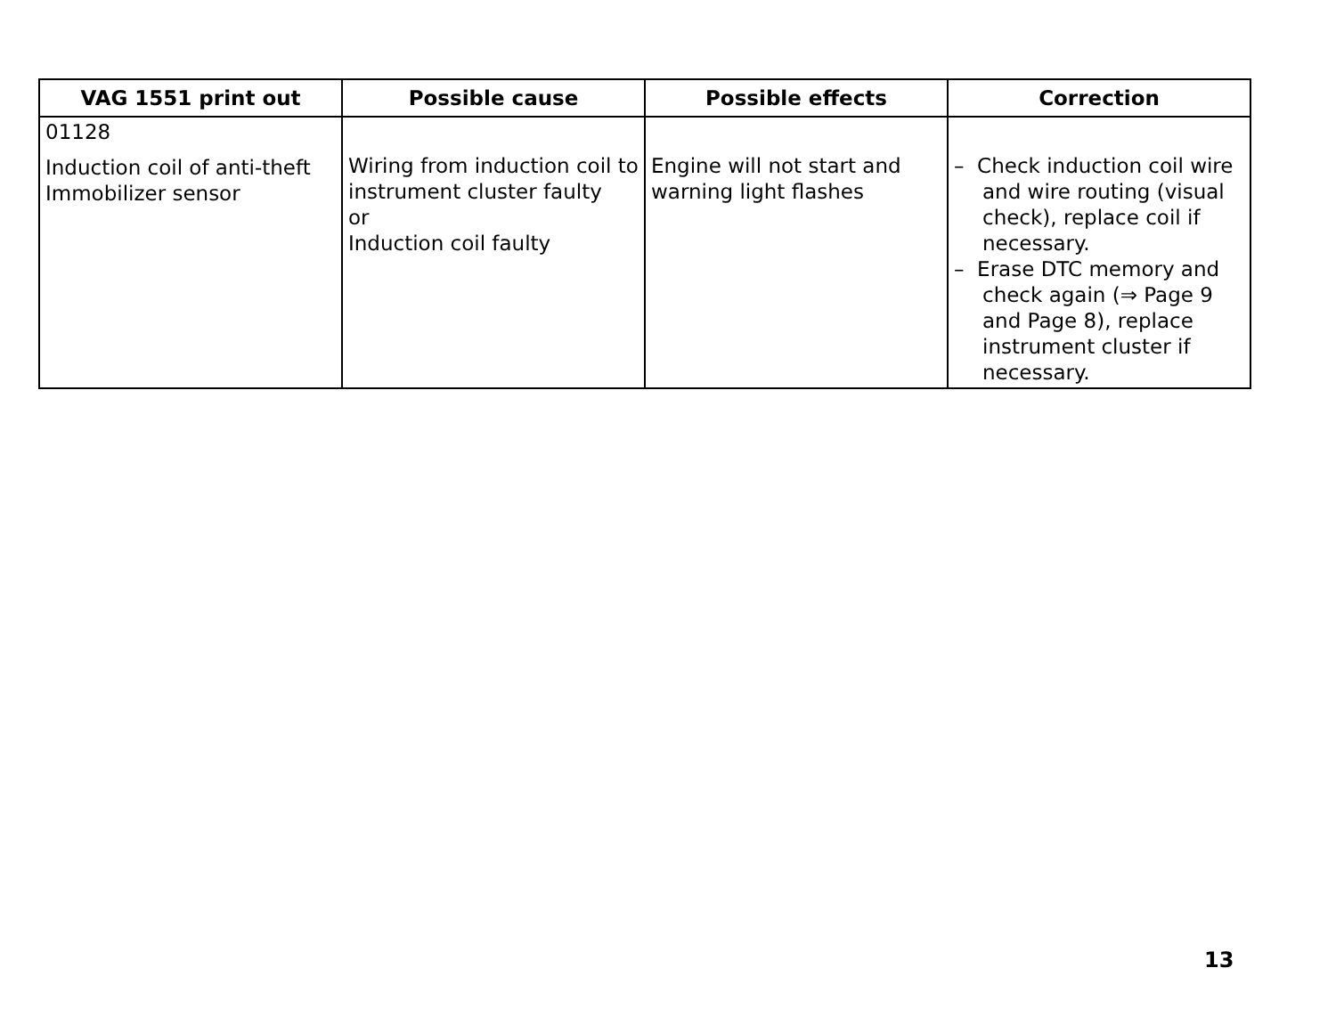| VAG 1551 print out | Possible cause | Possible effects | Correction |
| --- | --- | --- | --- |
| 01128 | Wiring from induction coil to instrument cluster faulty or Induction coil faulty | Engine will not start and warning light flashes | – Check induction coil wire and wire routing (visual check), replace coil if necessary. – Erase DTC memory and check again (⇒ Page 9 and Page 8), replace instrument cluster if necessary. |
| Induction coil of anti-theft Immobilizer sensor | | | |
13